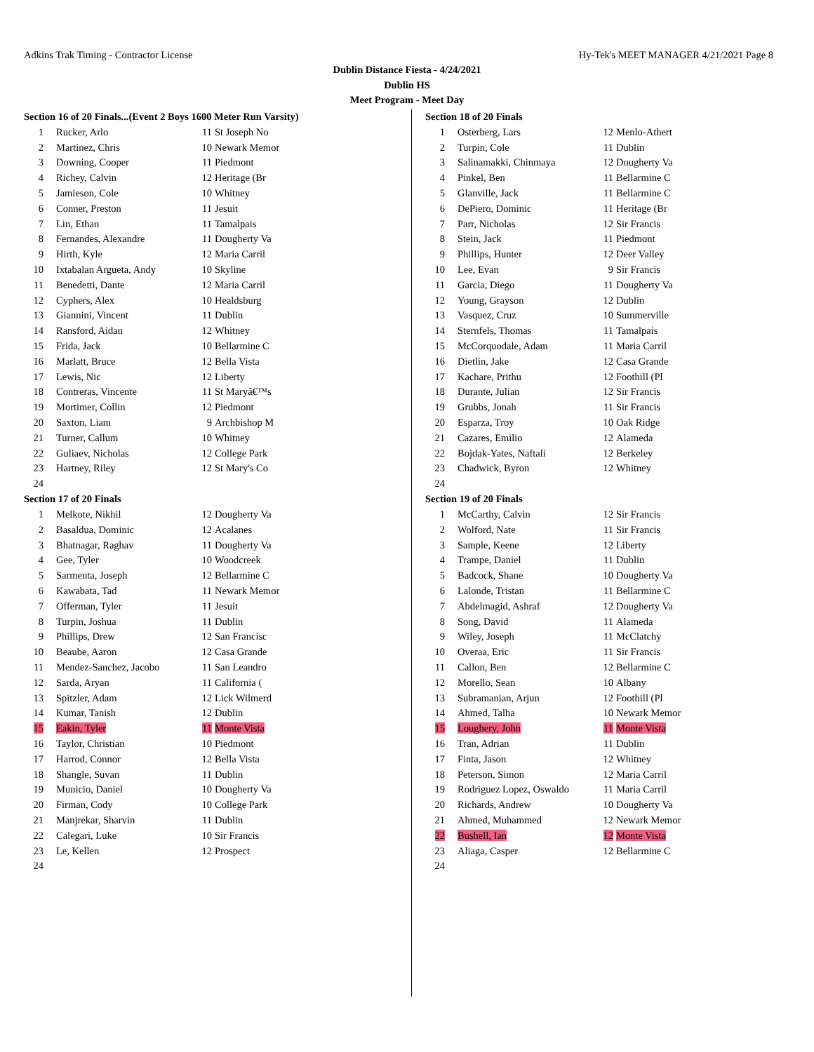Adkins Trak Timing - Contractor License Hy-Tek's MEET MANAGER 4/21/2021 Page 8
Dublin Distance Fiesta - 4/24/2021
Dublin HS
Meet Program - Meet Day
| Section 16 of 20 Finals...(Event 2 Boys 1600 Meter Run Varsity) | | | |
| --- | --- | --- | --- |
| 1 | Rucker, Arlo | 11 | St Joseph No |
| 2 | Martinez, Chris | 10 | Newark Memor |
| 3 | Downing, Cooper | 11 | Piedmont |
| 4 | Richey, Calvin | 12 | Heritage (Br |
| 5 | Jamieson, Cole | 10 | Whitney |
| 6 | Conner, Preston | 11 | Jesuit |
| 7 | Lin, Ethan | 11 | Tamalpais |
| 8 | Fernandes, Alexandre | 11 | Dougherty Va |
| 9 | Hirth, Kyle | 12 | Maria Carril |
| 10 | Ixtabalan Argueta, Andy | 10 | Skyline |
| 11 | Benedetti, Dante | 12 | Maria Carril |
| 12 | Cyphers, Alex | 10 | Healdsburg |
| 13 | Giannini, Vincent | 11 | Dublin |
| 14 | Ransford, Aidan | 12 | Whitney |
| 15 | Frida, Jack | 10 | Bellarmine C |
| 16 | Marlatt, Bruce | 12 | Bella Vista |
| 17 | Lewis, Nic | 12 | Liberty |
| 18 | Contreras, Vincente | 11 | St Maryâ€™s |
| 19 | Mortimer, Collin | 12 | Piedmont |
| 20 | Saxton, Liam | 9 | Archbishop M |
| 21 | Turner, Callum | 10 | Whitney |
| 22 | Guliaev, Nicholas | 12 | College Park |
| 23 | Hartney, Riley | 12 | St Mary's Co |
| 24 | | | |
| Section 17 of 20 Finals | | | |
| 1 | Melkote, Nikhil | 12 | Dougherty Va |
| 2 | Basaldua, Dominic | 12 | Acalanes |
| 3 | Bhatnagar, Raghav | 11 | Dougherty Va |
| 4 | Gee, Tyler | 10 | Woodcreek |
| 5 | Sarmenta, Joseph | 12 | Bellarmine C |
| 6 | Kawabata, Tad | 11 | Newark Memor |
| 7 | Offerman, Tyler | 11 | Jesuit |
| 8 | Turpin, Joshua | 11 | Dublin |
| 9 | Phillips, Drew | 12 | San Francisc |
| 10 | Beaube, Aaron | 12 | Casa Grande |
| 11 | Mendez-Sanchez, Jacobo | 11 | San Leandro |
| 12 | Sarda, Aryan | 11 | California ( |
| 13 | Spitzler, Adam | 12 | Lick Wilmerd |
| 14 | Kumar, Tanish | 12 | Dublin |
| 15 | Eakin, Tyler | 11 | Monte Vista |
| 16 | Taylor, Christian | 10 | Piedmont |
| 17 | Harrod, Connor | 12 | Bella Vista |
| 18 | Shangle, Suvan | 11 | Dublin |
| 19 | Municio, Daniel | 10 | Dougherty Va |
| 20 | Firman, Cody | 10 | College Park |
| 21 | Manjrekar, Sharvin | 11 | Dublin |
| 22 | Calegari, Luke | 10 | Sir Francis |
| 23 | Le, Kellen | 12 | Prospect |
| 24 | | | |
| Section 18 of 20 Finals | | | |
| --- | --- | --- | --- |
| 1 | Osterberg, Lars | 12 | Menlo-Athert |
| 2 | Turpin, Cole | 11 | Dublin |
| 3 | Salinamakki, Chinmaya | 12 | Dougherty Va |
| 4 | Pinkel, Ben | 11 | Bellarmine C |
| 5 | Glanville, Jack | 11 | Bellarmine C |
| 6 | DePiero, Dominic | 11 | Heritage (Br |
| 7 | Parr, Nicholas | 12 | Sir Francis |
| 8 | Stein, Jack | 11 | Piedmont |
| 9 | Phillips, Hunter | 12 | Deer Valley |
| 10 | Lee, Evan | 9 | Sir Francis |
| 11 | Garcia, Diego | 11 | Dougherty Va |
| 12 | Young, Grayson | 12 | Dublin |
| 13 | Vasquez, Cruz | 10 | Summerville |
| 14 | Sternfels, Thomas | 11 | Tamalpais |
| 15 | McCorquodale, Adam | 11 | Maria Carril |
| 16 | Dietlin, Jake | 12 | Casa Grande |
| 17 | Kachare, Prithu | 12 | Foothill (Pl |
| 18 | Durante, Julian | 12 | Sir Francis |
| 19 | Grubbs, Jonah | 11 | Sir Francis |
| 20 | Esparza, Troy | 10 | Oak Ridge |
| 21 | Cazares, Emilio | 12 | Alameda |
| 22 | Bojdak-Yates, Naftali | 12 | Berkeley |
| 23 | Chadwick, Byron | 12 | Whitney |
| 24 | | | |
| Section 19 of 20 Finals | | | |
| 1 | McCarthy, Calvin | 12 | Sir Francis |
| 2 | Wolford, Nate | 11 | Sir Francis |
| 3 | Sample, Keene | 12 | Liberty |
| 4 | Trampe, Daniel | 11 | Dublin |
| 5 | Badcock, Shane | 10 | Dougherty Va |
| 6 | Lalonde, Tristan | 11 | Bellarmine C |
| 7 | Abdelmagid, Ashraf | 12 | Dougherty Va |
| 8 | Song, David | 11 | Alameda |
| 9 | Wiley, Joseph | 11 | McClatchy |
| 10 | Overaa, Eric | 11 | Sir Francis |
| 11 | Callon, Ben | 12 | Bellarmine C |
| 12 | Morello, Sean | 10 | Albany |
| 13 | Subramanian, Arjun | 12 | Foothill (Pl |
| 14 | Ahmed, Talha | 10 | Newark Memor |
| 15 | Loughery, John | 11 | Monte Vista |
| 16 | Tran, Adrian | 11 | Dublin |
| 17 | Finta, Jason | 12 | Whitney |
| 18 | Peterson, Simon | 12 | Maria Carril |
| 19 | Rodriguez Lopez, Oswaldo | 11 | Maria Carril |
| 20 | Richards, Andrew | 10 | Dougherty Va |
| 21 | Ahmed, Muhammed | 12 | Newark Memor |
| 22 | Bushell, Ian | 12 | Monte Vista |
| 23 | Aliaga, Casper | 12 | Bellarmine C |
| 24 | | | |